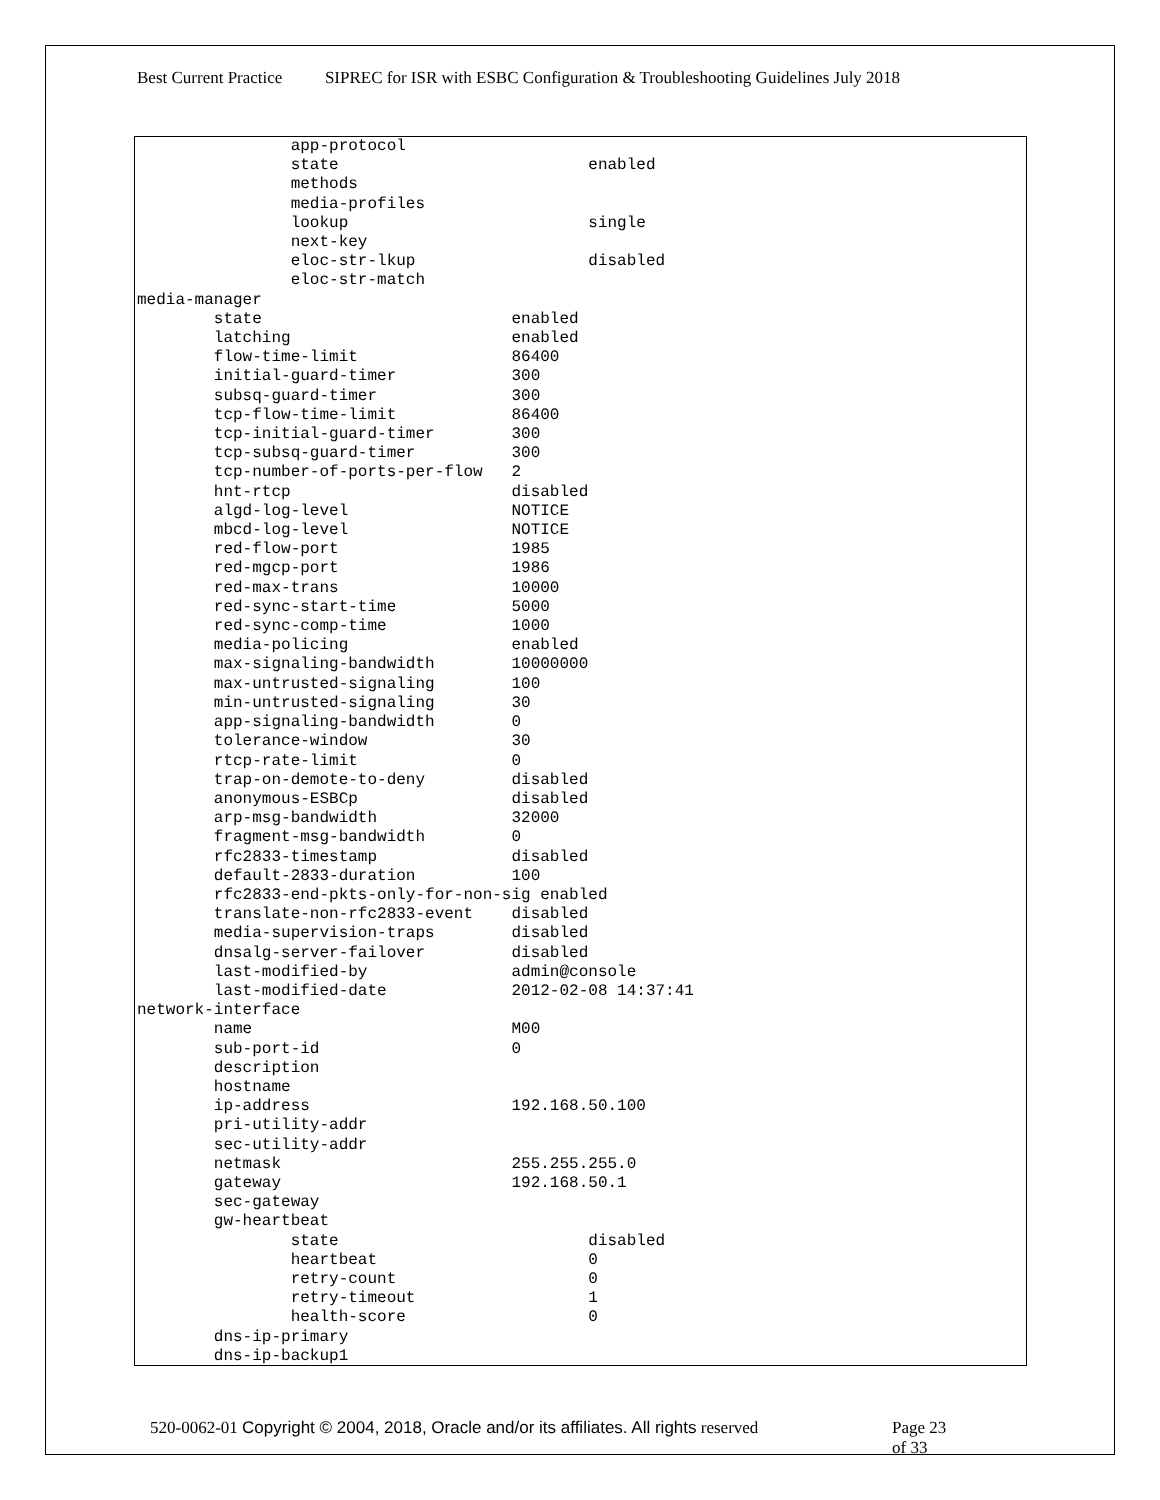Best Current Practice SIPREC for ISR with ESBC Configuration & Troubleshooting Guidelines July 2018
                app-protocol
                state                          enabled
                methods
                media-profiles
                lookup                         single
                next-key
                eloc-str-lkup                  disabled
                eloc-str-match
media-manager
        state                          enabled
        latching                       enabled
        flow-time-limit                86400
        initial-guard-timer            300
        subsq-guard-timer              300
        tcp-flow-time-limit            86400
        tcp-initial-guard-timer        300
        tcp-subsq-guard-timer          300
        tcp-number-of-ports-per-flow   2
        hnt-rtcp                       disabled
        algd-log-level                 NOTICE
        mbcd-log-level                 NOTICE
        red-flow-port                  1985
        red-mgcp-port                  1986
        red-max-trans                  10000
        red-sync-start-time            5000
        red-sync-comp-time             1000
        media-policing                 enabled
        max-signaling-bandwidth        10000000
        max-untrusted-signaling        100
        min-untrusted-signaling        30
        app-signaling-bandwidth        0
        tolerance-window               30
        rtcp-rate-limit                0
        trap-on-demote-to-deny         disabled
        anonymous-ESBCp                disabled
        arp-msg-bandwidth              32000
        fragment-msg-bandwidth         0
        rfc2833-timestamp              disabled
        default-2833-duration          100
        rfc2833-end-pkts-only-for-non-sig enabled
        translate-non-rfc2833-event    disabled
        media-supervision-traps        disabled
        dnsalg-server-failover         disabled
        last-modified-by               admin@console
        last-modified-date             2012-02-08 14:37:41
network-interface
        name                           M00
        sub-port-id                    0
        description
        hostname
        ip-address                     192.168.50.100
        pri-utility-addr
        sec-utility-addr
        netmask                        255.255.255.0
        gateway                        192.168.50.1
        sec-gateway
        gw-heartbeat
                state                          disabled
                heartbeat                      0
                retry-count                    0
                retry-timeout                  1
                health-score                   0
        dns-ip-primary
        dns-ip-backup1
520-0062-01 Copyright © 2004, 2018, Oracle and/or its affiliates. All rights reserved
Page 23 of 33